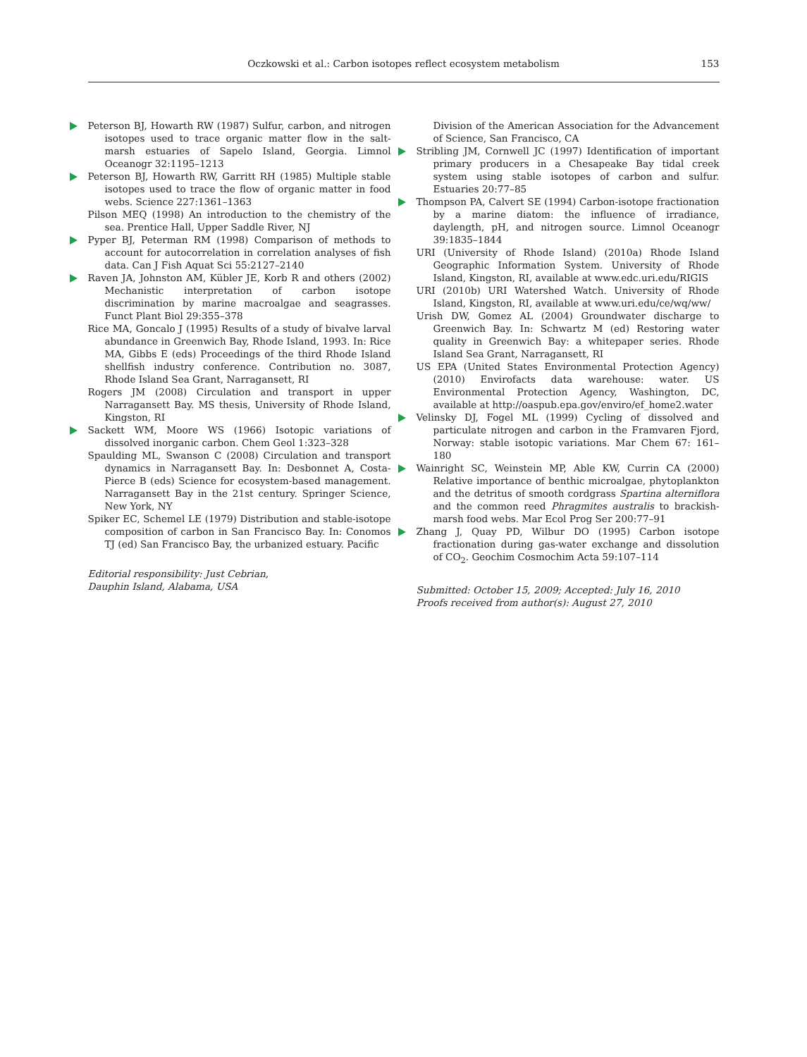Oczkowski et al.: Carbon isotopes reflect ecosystem metabolism
153
Peterson BJ, Howarth RW (1987) Sulfur, carbon, and nitrogen isotopes used to trace organic matter flow in the salt-marsh estuaries of Sapelo Island, Georgia. Limnol Oceanogr 32:1195–1213
Peterson BJ, Howarth RW, Garritt RH (1985) Multiple stable isotopes used to trace the flow of organic matter in food webs. Science 227:1361–1363
Pilson MEQ (1998) An introduction to the chemistry of the sea. Prentice Hall, Upper Saddle River, NJ
Pyper BJ, Peterman RM (1998) Comparison of methods to account for autocorrelation in correlation analyses of fish data. Can J Fish Aquat Sci 55:2127–2140
Raven JA, Johnston AM, Kübler JE, Korb R and others (2002) Mechanistic interpretation of carbon isotope discrimination by marine macroalgae and seagrasses. Funct Plant Biol 29:355–378
Rice MA, Goncalo J (1995) Results of a study of bivalve larval abundance in Greenwich Bay, Rhode Island, 1993. In: Rice MA, Gibbs E (eds) Proceedings of the third Rhode Island shellfish industry conference. Contribution no. 3087, Rhode Island Sea Grant, Narragansett, RI
Rogers JM (2008) Circulation and transport in upper Narragansett Bay. MS thesis, University of Rhode Island, Kingston, RI
Sackett WM, Moore WS (1966) Isotopic variations of dissolved inorganic carbon. Chem Geol 1:323–328
Spaulding ML, Swanson C (2008) Circulation and transport dynamics in Narragansett Bay. In: Desbonnet A, Costa-Pierce B (eds) Science for ecosystem-based management. Narragansett Bay in the 21st century. Springer Science, New York, NY
Spiker EC, Schemel LE (1979) Distribution and stable-isotope composition of carbon in San Francisco Bay. In: Conomos TJ (ed) San Francisco Bay, the urbanized estuary. Pacific
Editorial responsibility: Just Cebrian,
Dauphin Island, Alabama, USA
Division of the American Association for the Advancement of Science, San Francisco, CA
Stribling JM, Cornwell JC (1997) Identification of important primary producers in a Chesapeake Bay tidal creek system using stable isotopes of carbon and sulfur. Estuaries 20:77–85
Thompson PA, Calvert SE (1994) Carbon-isotope fractionation by a marine diatom: the influence of irradiance, daylength, pH, and nitrogen source. Limnol Oceanogr 39:1835–1844
URI (University of Rhode Island) (2010a) Rhode Island Geographic Information System. University of Rhode Island, Kingston, RI, available at www.edc.uri.edu/RIGIS
URI (2010b) URI Watershed Watch. University of Rhode Island, Kingston, RI, available at www.uri.edu/ce/wq/ww/
Urish DW, Gomez AL (2004) Groundwater discharge to Greenwich Bay. In: Schwartz M (ed) Restoring water quality in Greenwich Bay: a whitepaper series. Rhode Island Sea Grant, Narragansett, RI
US EPA (United States Environmental Protection Agency) (2010) Envirofacts data warehouse: water. US Environmental Protection Agency, Washington, DC, available at http://oaspub.epa.gov/enviro/ef_home2.water
Velinsky DJ, Fogel ML (1999) Cycling of dissolved and particulate nitrogen and carbon in the Framvaren Fjord, Norway: stable isotopic variations. Mar Chem 67: 161–180
Wainright SC, Weinstein MP, Able KW, Currin CA (2000) Relative importance of benthic microalgae, phytoplankton and the detritus of smooth cordgrass Spartina alterniflora and the common reed Phragmites australis to brackish-marsh food webs. Mar Ecol Prog Ser 200:77–91
Zhang J, Quay PD, Wilbur DO (1995) Carbon isotope fractionation during gas-water exchange and dissolution of CO<sub>2</sub>. Geochim Cosmochim Acta 59:107–114
Submitted: October 15, 2009; Accepted: July 16, 2010
Proofs received from author(s): August 27, 2010